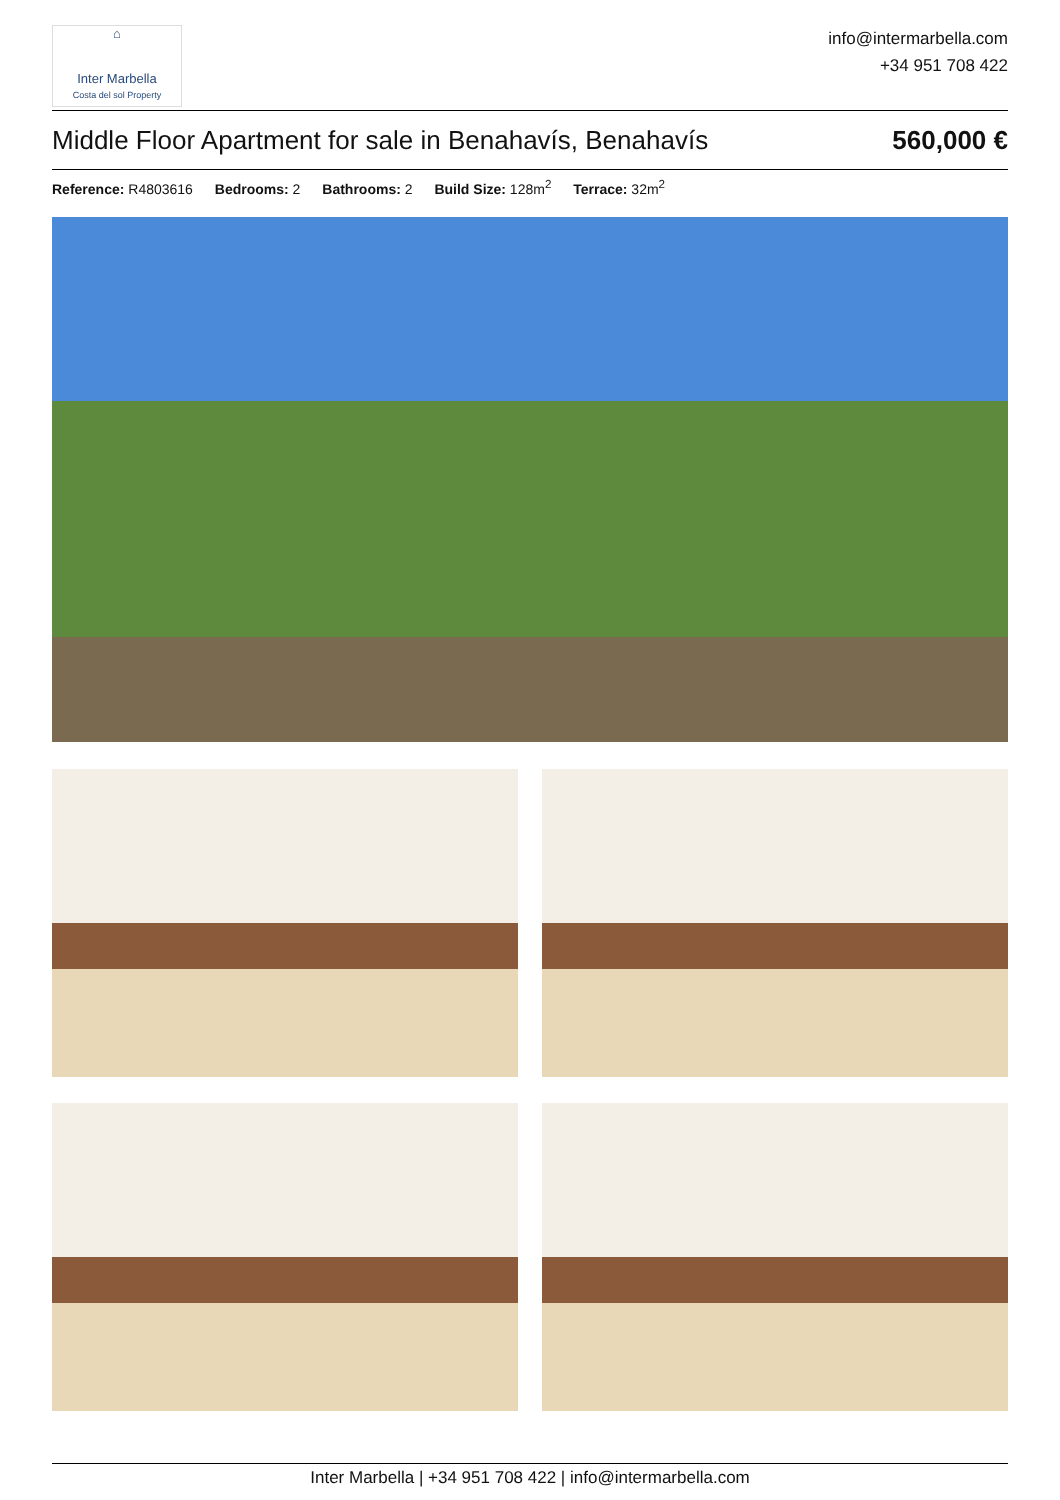⌂
Inter Marbella
Costa del sol Property
info@intermarbella.com
+34 951 708 422
Middle Floor Apartment for sale in Benahavís, Benahavís
560,000 €
Reference: R4803616 Bedrooms: 2 Bathrooms: 2 Build Size: 128m<sup>2</sup> Terrace: 32m<sup>2</sup>
Inter Marbella | +34 951 708 422 | info@intermarbella.com